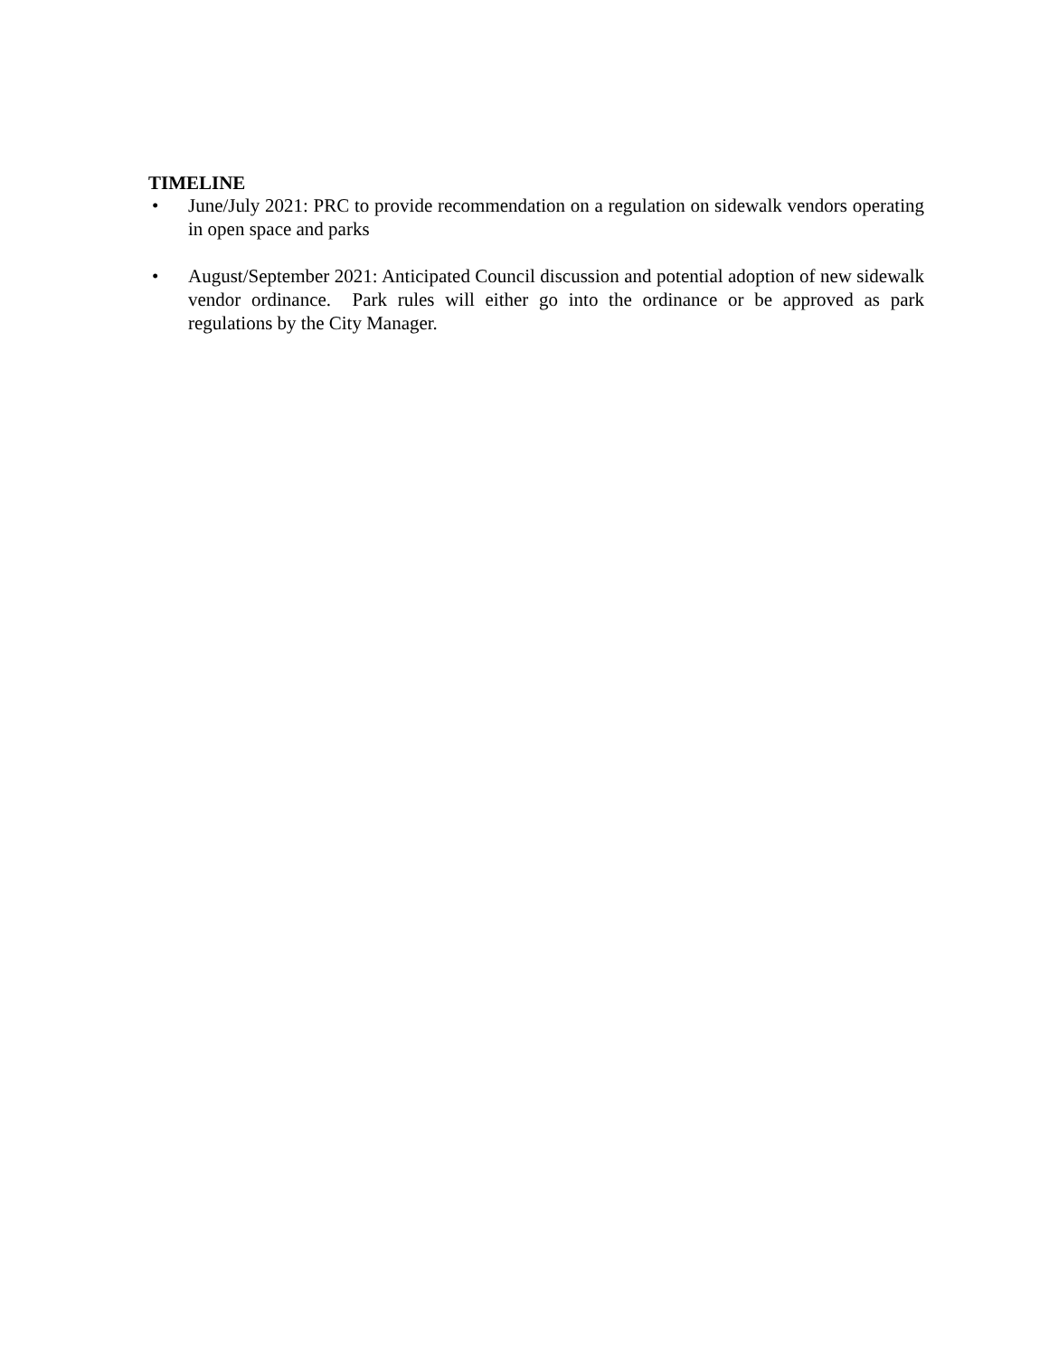TIMELINE
• June/July 2021: PRC to provide recommendation on a regulation on sidewalk vendors operating in open space and parks
• August/September 2021: Anticipated Council discussion and potential adoption of new sidewalk vendor ordinance. Park rules will either go into the ordinance or be approved as park regulations by the City Manager.